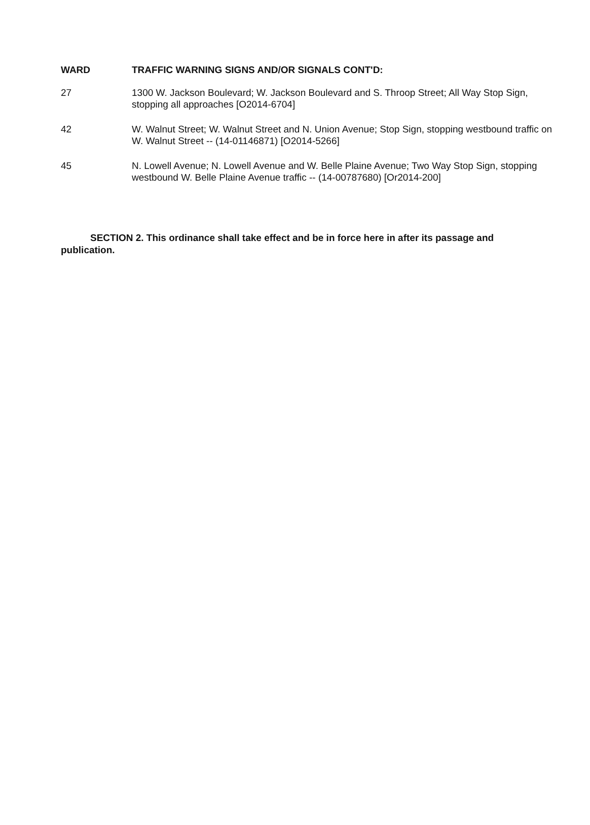| WARD | TRAFFIC WARNING SIGNS AND/OR SIGNALS CONT'D: |
| --- | --- |
| 27 | 1300 W. Jackson Boulevard; W. Jackson Boulevard and S. Throop Street; All Way Stop Sign, stopping all approaches [O2014-6704] |
| 42 | W. Walnut Street; W. Walnut Street and N. Union Avenue; Stop Sign, stopping westbound traffic on W. Walnut Street -- (14-01146871) [O2014-5266] |
| 45 | N. Lowell Avenue; N. Lowell Avenue and W. Belle Plaine Avenue; Two Way Stop Sign, stopping westbound W. Belle Plaine Avenue traffic -- (14-00787680) [Or2014-200] |
SECTION 2. This ordinance shall take effect and be in force here in after its passage and publication.